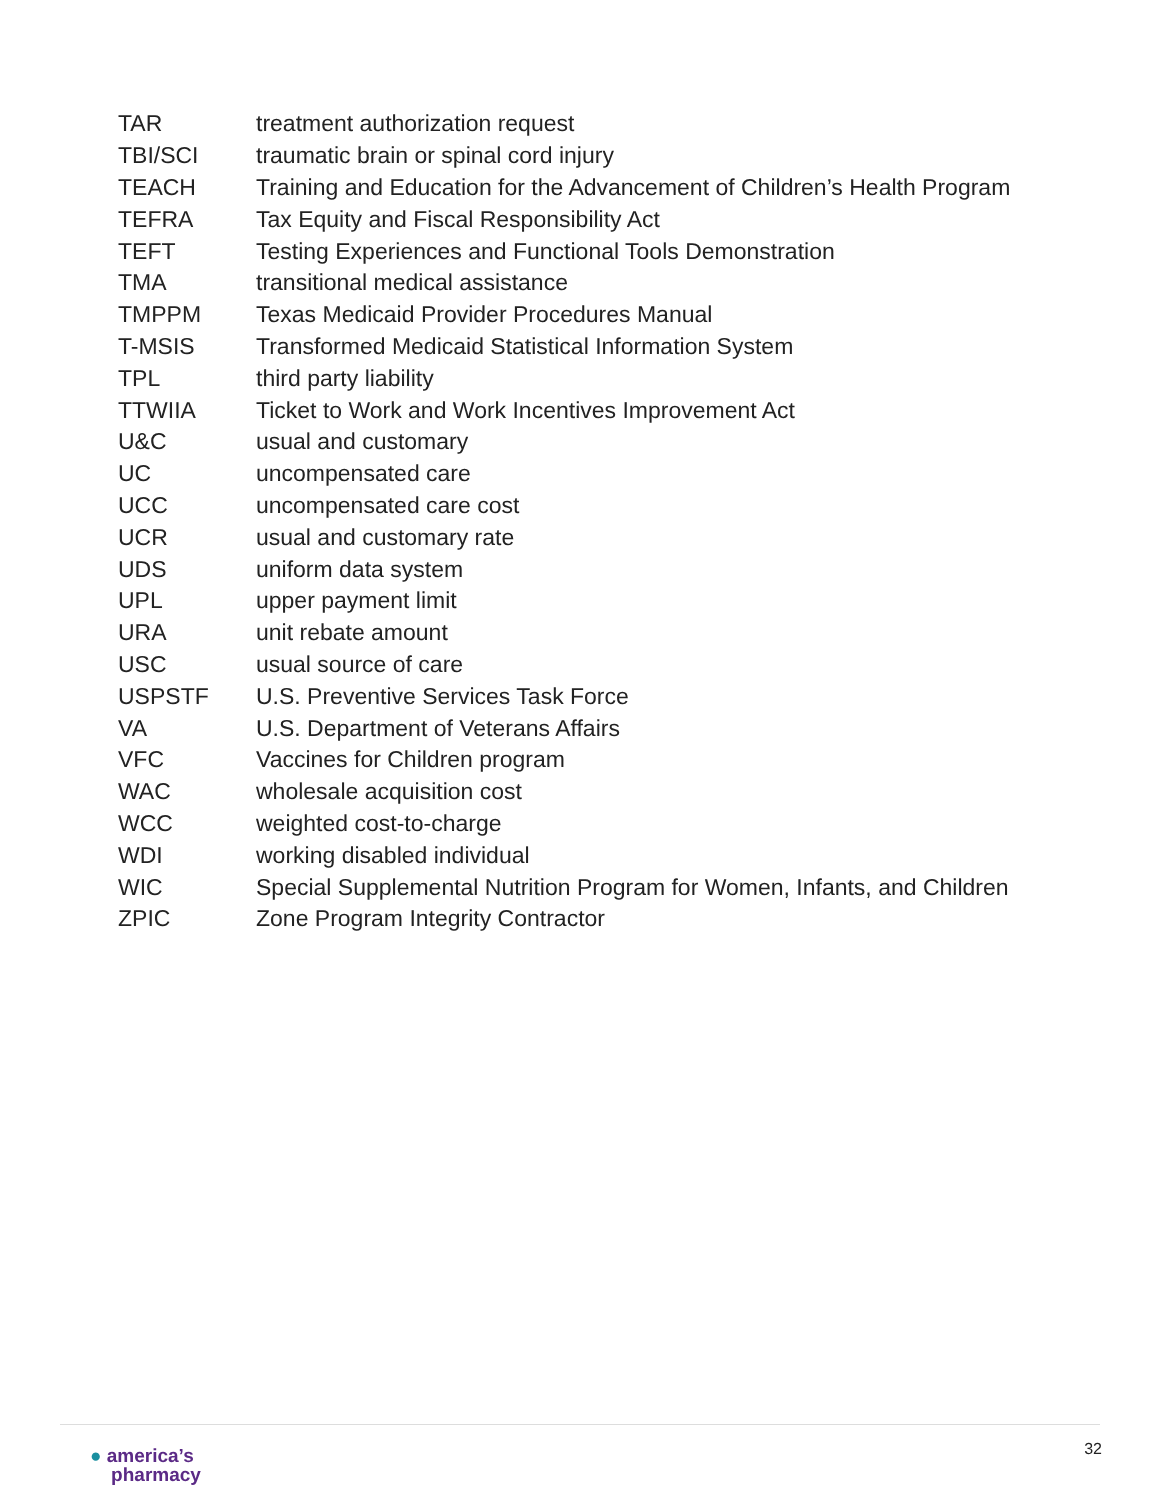| TAR | treatment authorization request |
| TBI/SCI | traumatic brain or spinal cord injury |
| TEACH | Training and Education for the Advancement of Children’s Health Program |
| TEFRA | Tax Equity and Fiscal Responsibility Act |
| TEFT | Testing Experiences and Functional Tools Demonstration |
| TMA | transitional medical assistance |
| TMPPM | Texas Medicaid Provider Procedures Manual |
| T-MSIS | Transformed Medicaid Statistical Information System |
| TPL | third party liability |
| TTWIIA | Ticket to Work and Work Incentives Improvement Act |
| U&C | usual and customary |
| UC | uncompensated care |
| UCC | uncompensated care cost |
| UCR | usual and customary rate |
| UDS | uniform data system |
| UPL | upper payment limit |
| URA | unit rebate amount |
| USC | usual source of care |
| USPSTF | U.S. Preventive Services Task Force |
| VA | U.S. Department of Veterans Affairs |
| VFC | Vaccines for Children program |
| WAC | wholesale acquisition cost |
| WCC | weighted cost-to-charge |
| WDI | working disabled individual |
| WIC | Special Supplemental Nutrition Program for Women, Infants, and Children |
| ZPIC | Zone Program Integrity Contractor |
● america’s
pharmacy
32